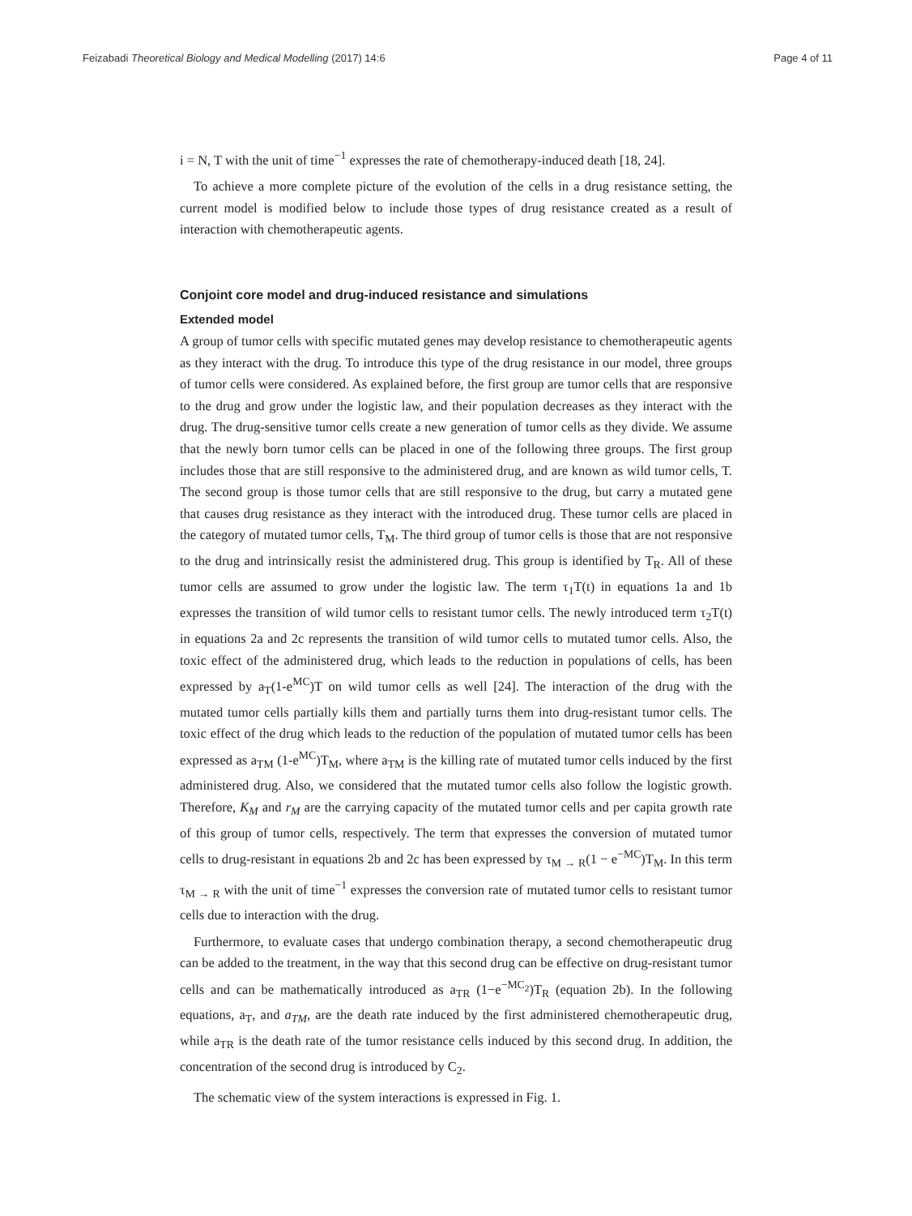Feizabadi Theoretical Biology and Medical Modelling (2017) 14:6 Page 4 of 11
i = N, T with the unit of time<sup>−1</sup> expresses the rate of chemotherapy-induced death [18, 24].
To achieve a more complete picture of the evolution of the cells in a drug resistance setting, the current model is modified below to include those types of drug resistance created as a result of interaction with chemotherapeutic agents.
Conjoint core model and drug-induced resistance and simulations
Extended model
A group of tumor cells with specific mutated genes may develop resistance to chemotherapeutic agents as they interact with the drug. To introduce this type of the drug resistance in our model, three groups of tumor cells were considered. As explained before, the first group are tumor cells that are responsive to the drug and grow under the logistic law, and their population decreases as they interact with the drug. The drug-sensitive tumor cells create a new generation of tumor cells as they divide. We assume that the newly born tumor cells can be placed in one of the following three groups. The first group includes those that are still responsive to the administered drug, and are known as wild tumor cells, T. The second group is those tumor cells that are still responsive to the drug, but carry a mutated gene that causes drug resistance as they interact with the introduced drug. These tumor cells are placed in the category of mutated tumor cells, T<sub>M</sub>. The third group of tumor cells is those that are not responsive to the drug and intrinsically resist the administered drug. This group is identified by T<sub>R</sub>. All of these tumor cells are assumed to grow under the logistic law. The term τ<sub>1</sub>T(t) in equations 1a and 1b expresses the transition of wild tumor cells to resistant tumor cells. The newly introduced term τ<sub>2</sub>T(t) in equations 2a and 2c represents the transition of wild tumor cells to mutated tumor cells. Also, the toxic effect of the administered drug, which leads to the reduction in populations of cells, has been expressed by a<sub>T</sub>(1-e<sup>MC</sup>)T on wild tumor cells as well [24]. The interaction of the drug with the mutated tumor cells partially kills them and partially turns them into drug-resistant tumor cells. The toxic effect of the drug which leads to the reduction of the population of mutated tumor cells has been expressed as a<sub>TM</sub> (1-e<sup>MC</sup>)T<sub>M</sub>, where a<sub>TM</sub> is the killing rate of mutated tumor cells induced by the first administered drug. Also, we considered that the mutated tumor cells also follow the logistic growth. Therefore, K<sub>M</sub> and r<sub>M</sub> are the carrying capacity of the mutated tumor cells and per capita growth rate of this group of tumor cells, respectively. The term that expresses the conversion of mutated tumor cells to drug-resistant in equations 2b and 2c has been expressed by τ<sub>M → R</sub>(1 − e<sup>−MC</sup>)T<sub>M</sub>. In this term τ<sub>M → R</sub> with the unit of time<sup>−1</sup> expresses the conversion rate of mutated tumor cells to resistant tumor cells due to interaction with the drug.
Furthermore, to evaluate cases that undergo combination therapy, a second chemotherapeutic drug can be added to the treatment, in the way that this second drug can be effective on drug-resistant tumor cells and can be mathematically introduced as a<sub>TR</sub> (1−e<sup>−MC<sub>2</sub></sup>)T<sub>R</sub> (equation 2b). In the following equations, a<sub>T</sub>, and a<sub>TM</sub>, are the death rate induced by the first administered chemotherapeutic drug, while a<sub>TR</sub> is the death rate of the tumor resistance cells induced by this second drug. In addition, the concentration of the second drug is introduced by C<sub>2</sub>.
The schematic view of the system interactions is expressed in Fig. 1.